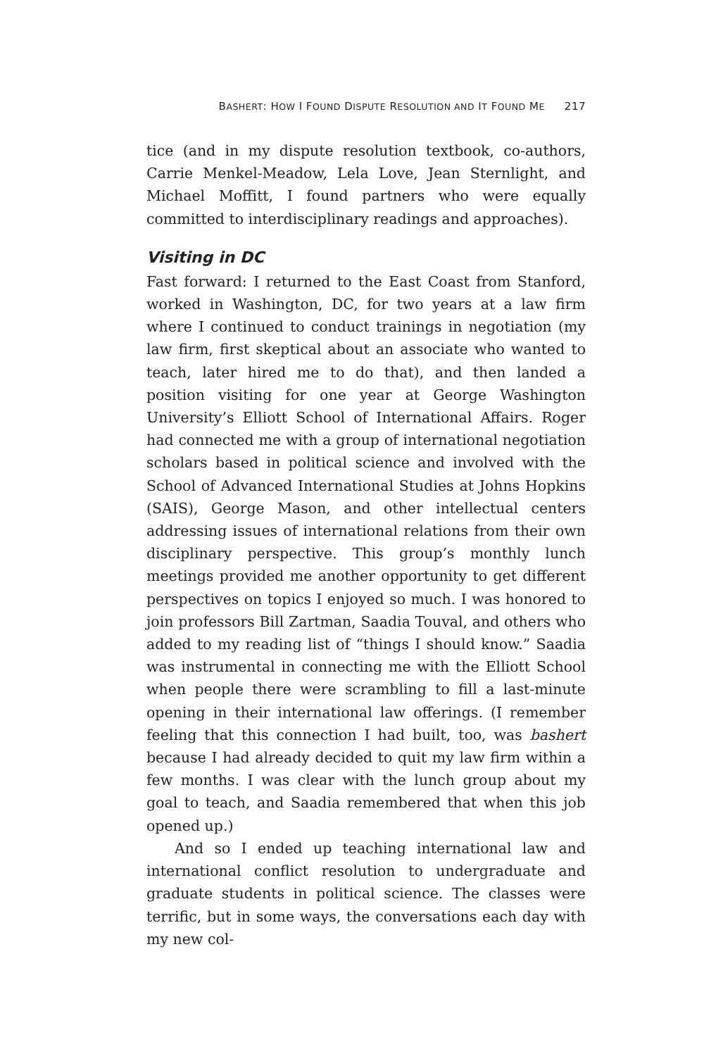BASHERT: HOW I FOUND DISPUTE RESOLUTION AND IT FOUND ME 217
tice (and in my dispute resolution textbook, co-authors, Carrie Menkel-Meadow, Lela Love, Jean Sternlight, and Michael Moffitt, I found partners who were equally committed to interdisciplinary readings and approaches).
Visiting in DC
Fast forward: I returned to the East Coast from Stanford, worked in Washington, DC, for two years at a law firm where I continued to conduct trainings in negotiation (my law firm, first skeptical about an associate who wanted to teach, later hired me to do that), and then landed a position visiting for one year at George Washington University’s Elliott School of International Affairs. Roger had connected me with a group of international negotiation scholars based in political science and involved with the School of Advanced International Studies at Johns Hopkins (SAIS), George Mason, and other intellectual centers addressing issues of international relations from their own disciplinary perspective. This group’s monthly lunch meetings provided me another opportunity to get different perspectives on topics I enjoyed so much. I was honored to join professors Bill Zartman, Saadia Touval, and others who added to my reading list of “things I should know.” Saadia was instrumental in connecting me with the Elliott School when people there were scrambling to fill a last-minute opening in their international law offerings. (I remember feeling that this connection I had built, too, was bashert because I had already decided to quit my law firm within a few months. I was clear with the lunch group about my goal to teach, and Saadia remembered that when this job opened up.)
And so I ended up teaching international law and international conflict resolution to undergraduate and graduate students in political science. The classes were terrific, but in some ways, the conversations each day with my new col-